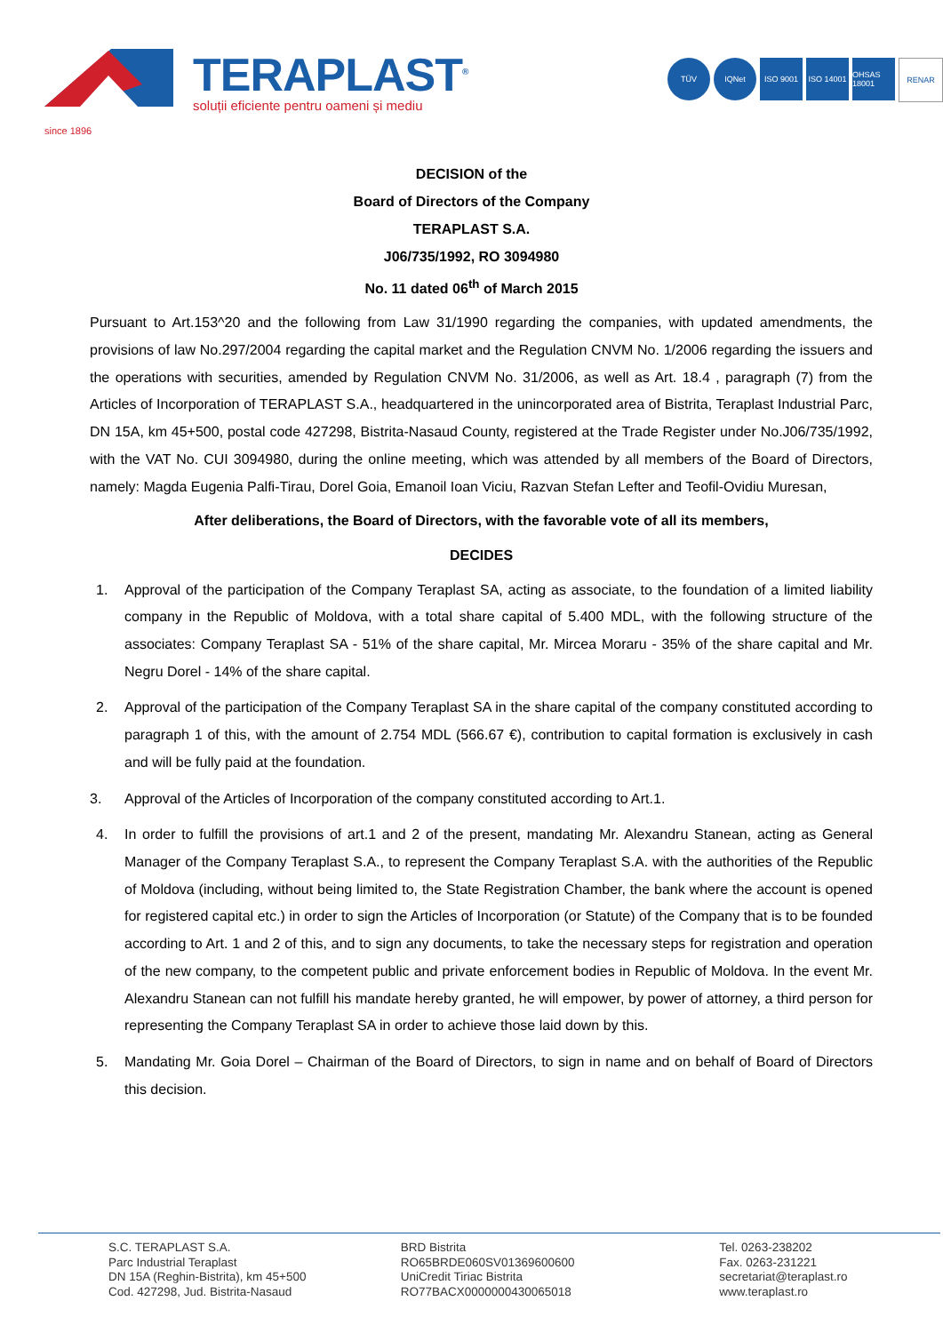since 1896
TERAPLAST<sup>®</sup>
soluții eficiente pentru oameni și mediu
TÜV IQNet ISO 9001 ISO 14001
OHSAS 18001
RENAR
DECISION of the
Board of Directors of the Company
TERAPLAST S.A.
J06/735/1992, RO 3094980
No. 11 dated 06<sup>th</sup> of March 2015
Pursuant to Art.153^20 and the following from Law 31/1990 regarding the companies, with updated amendments, the provisions of law No.297/2004 regarding the capital market and the Regulation CNVM No. 1/2006 regarding the issuers and the operations with securities, amended by Regulation CNVM No. 31/2006, as well as Art. 18.4 , paragraph (7) from the Articles of Incorporation of TERAPLAST S.A., headquartered in the unincorporated area of Bistrita, Teraplast Industrial Parc, DN 15A, km 45+500, postal code 427298, Bistrita-Nasaud County, registered at the Trade Register under No.J06/735/1992, with the VAT No. CUI 3094980, during the online meeting, which was attended by all members of the Board of Directors, namely: Magda Eugenia Palfi-Tirau, Dorel Goia, Emanoil Ioan Viciu, Razvan Stefan Lefter and Teofil-Ovidiu Muresan,
After deliberations, the Board of Directors, with the favorable vote of all its members,
DECIDES
1. Approval of the participation of the Company Teraplast SA, acting as associate, to the foundation of a limited liability company in the Republic of Moldova, with a total share capital of 5.400 MDL, with the following structure of the associates: Company Teraplast SA - 51% of the share capital, Mr. Mircea Moraru - 35% of the share capital and Mr. Negru Dorel - 14% of the share capital.
2. Approval of the participation of the Company Teraplast SA in the share capital of the company constituted according to paragraph 1 of this, with the amount of 2.754 MDL (566.67 €), contribution to capital formation is exclusively in cash and will be fully paid at the foundation.
3. Approval of the Articles of Incorporation of the company constituted according to Art.1.
4. In order to fulfill the provisions of art.1 and 2 of the present, mandating Mr. Alexandru Stanean, acting as General Manager of the Company Teraplast S.A., to represent the Company Teraplast S.A. with the authorities of the Republic of Moldova (including, without being limited to, the State Registration Chamber, the bank where the account is opened for registered capital etc.) in order to sign the Articles of Incorporation (or Statute) of the Company that is to be founded according to Art. 1 and 2 of this, and to sign any documents, to take the necessary steps for registration and operation of the new company, to the competent public and private enforcement bodies in Republic of Moldova. In the event Mr. Alexandru Stanean can not fulfill his mandate hereby granted, he will empower, by power of attorney, a third person for representing the Company Teraplast SA in order to achieve those laid down by this.
5. Mandating Mr. Goia Dorel – Chairman of the Board of Directors, to sign in name and on behalf of Board of Directors this decision.
S.C. TERAPLAST S.A.
Parc Industrial Teraplast
DN 15A (Reghin-Bistrita), km 45+500
Cod. 427298, Jud. Bistrita-Nasaud
BRD Bistrita
RO65BRDE060SV01369600600
UniCredit Tiriac Bistrita
RO77BACX0000000430065018
Tel. 0263-238202
Fax. 0263-231221
secretariat@teraplast.ro
www.teraplast.ro